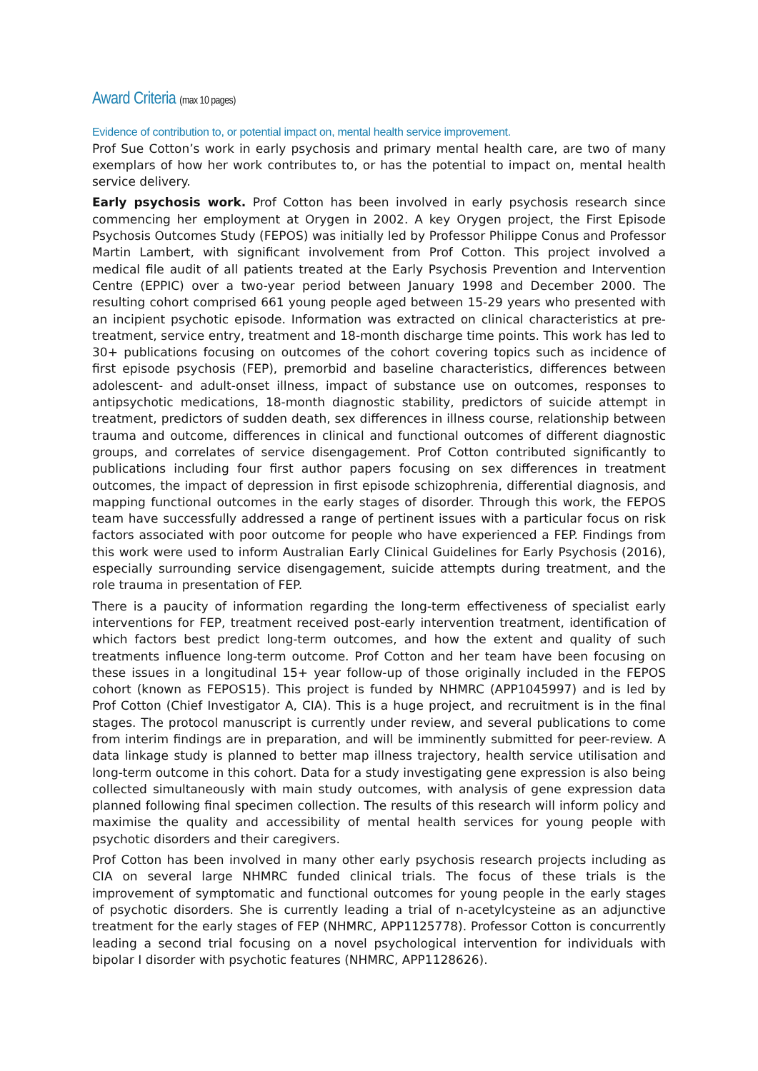Award Criteria (max 10 pages)
Evidence of contribution to, or potential impact on, mental health service improvement.
Prof Sue Cotton’s work in early psychosis and primary mental health care, are two of many exemplars of how her work contributes to, or has the potential to impact on, mental health service delivery.
Early psychosis work. Prof Cotton has been involved in early psychosis research since commencing her employment at Orygen in 2002. A key Orygen project, the First Episode Psychosis Outcomes Study (FEPOS) was initially led by Professor Philippe Conus and Professor Martin Lambert, with significant involvement from Prof Cotton. This project involved a medical file audit of all patients treated at the Early Psychosis Prevention and Intervention Centre (EPPIC) over a two-year period between January 1998 and December 2000. The resulting cohort comprised 661 young people aged between 15-29 years who presented with an incipient psychotic episode. Information was extracted on clinical characteristics at pre-treatment, service entry, treatment and 18-month discharge time points. This work has led to 30+ publications focusing on outcomes of the cohort covering topics such as incidence of first episode psychosis (FEP), premorbid and baseline characteristics, differences between adolescent- and adult-onset illness, impact of substance use on outcomes, responses to antipsychotic medications, 18-month diagnostic stability, predictors of suicide attempt in treatment, predictors of sudden death, sex differences in illness course, relationship between trauma and outcome, differences in clinical and functional outcomes of different diagnostic groups, and correlates of service disengagement. Prof Cotton contributed significantly to publications including four first author papers focusing on sex differences in treatment outcomes, the impact of depression in first episode schizophrenia, differential diagnosis, and mapping functional outcomes in the early stages of disorder. Through this work, the FEPOS team have successfully addressed a range of pertinent issues with a particular focus on risk factors associated with poor outcome for people who have experienced a FEP. Findings from this work were used to inform Australian Early Clinical Guidelines for Early Psychosis (2016), especially surrounding service disengagement, suicide attempts during treatment, and the role trauma in presentation of FEP.
There is a paucity of information regarding the long-term effectiveness of specialist early interventions for FEP, treatment received post-early intervention treatment, identification of which factors best predict long-term outcomes, and how the extent and quality of such treatments influence long-term outcome. Prof Cotton and her team have been focusing on these issues in a longitudinal 15+ year follow-up of those originally included in the FEPOS cohort (known as FEPOS15). This project is funded by NHMRC (APP1045997) and is led by Prof Cotton (Chief Investigator A, CIA). This is a huge project, and recruitment is in the final stages. The protocol manuscript is currently under review, and several publications to come from interim findings are in preparation, and will be imminently submitted for peer-review. A data linkage study is planned to better map illness trajectory, health service utilisation and long-term outcome in this cohort. Data for a study investigating gene expression is also being collected simultaneously with main study outcomes, with analysis of gene expression data planned following final specimen collection. The results of this research will inform policy and maximise the quality and accessibility of mental health services for young people with psychotic disorders and their caregivers.
Prof Cotton has been involved in many other early psychosis research projects including as CIA on several large NHMRC funded clinical trials. The focus of these trials is the improvement of symptomatic and functional outcomes for young people in the early stages of psychotic disorders. She is currently leading a trial of n-acetylcysteine as an adjunctive treatment for the early stages of FEP (NHMRC, APP1125778). Professor Cotton is concurrently leading a second trial focusing on a novel psychological intervention for individuals with bipolar I disorder with psychotic features (NHMRC, APP1128626).